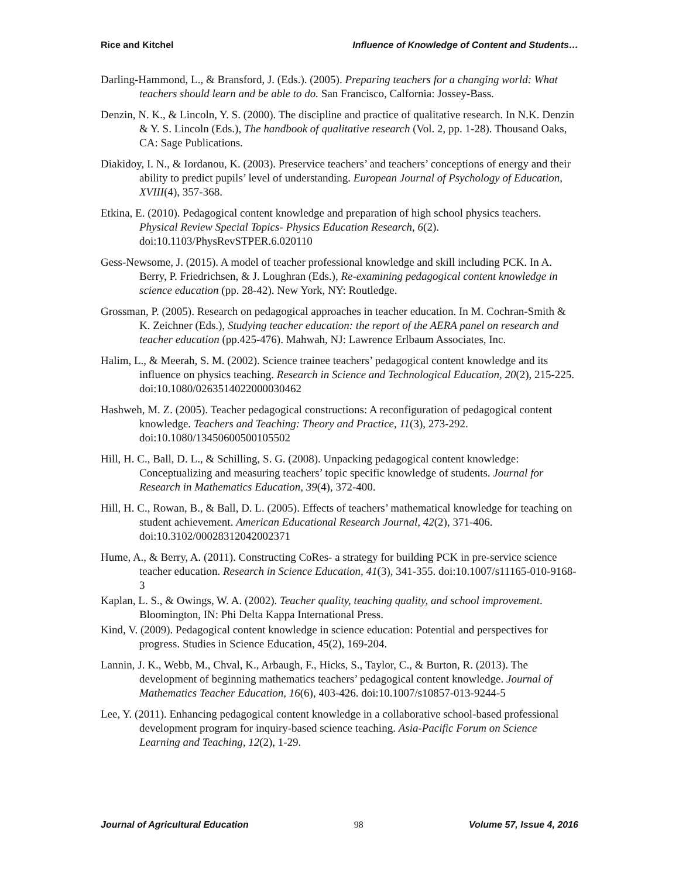Rice and Kitchel Influence of Knowledge of Content and Students…
Darling-Hammond, L., & Bransford, J. (Eds.). (2005). Preparing teachers for a changing world: What teachers should learn and be able to do. San Francisco, Calfornia: Jossey-Bass.
Denzin, N. K., & Lincoln, Y. S. (2000). The discipline and practice of qualitative research. In N.K. Denzin & Y. S. Lincoln (Eds.), The handbook of qualitative research (Vol. 2, pp. 1-28). Thousand Oaks, CA: Sage Publications.
Diakidoy, I. N., & Iordanou, K. (2003). Preservice teachers’ and teachers’ conceptions of energy and their ability to predict pupils’ level of understanding. European Journal of Psychology of Education, XVIII(4), 357-368.
Etkina, E. (2010). Pedagogical content knowledge and preparation of high school physics teachers. Physical Review Special Topics- Physics Education Research, 6(2). doi:10.1103/PhysRevSTPER.6.020110
Gess-Newsome, J. (2015). A model of teacher professional knowledge and skill including PCK. In A. Berry, P. Friedrichsen, & J. Loughran (Eds.), Re-examining pedagogical content knowledge in science education (pp. 28-42). New York, NY: Routledge.
Grossman, P. (2005). Research on pedagogical approaches in teacher education. In M. Cochran-Smith & K. Zeichner (Eds.), Studying teacher education: the report of the AERA panel on research and teacher education (pp.425-476). Mahwah, NJ: Lawrence Erlbaum Associates, Inc.
Halim, L., & Meerah, S. M. (2002). Science trainee teachers’ pedagogical content knowledge and its influence on physics teaching. Research in Science and Technological Education, 20(2), 215-225. doi:10.1080/0263514022000030462
Hashweh, M. Z. (2005). Teacher pedagogical constructions: A reconfiguration of pedagogical content knowledge. Teachers and Teaching: Theory and Practice, 11(3), 273-292. doi:10.1080/13450600500105502
Hill, H. C., Ball, D. L., & Schilling, S. G. (2008). Unpacking pedagogical content knowledge: Conceptualizing and measuring teachers’ topic specific knowledge of students. Journal for Research in Mathematics Education, 39(4), 372-400.
Hill, H. C., Rowan, B., & Ball, D. L. (2005). Effects of teachers’ mathematical knowledge for teaching on student achievement. American Educational Research Journal, 42(2), 371-406. doi:10.3102/00028312042002371
Hume, A., & Berry, A. (2011). Constructing CoRes- a strategy for building PCK in pre-service science teacher education. Research in Science Education, 41(3), 341-355. doi:10.1007/s11165-010-9168-3
Kaplan, L. S., & Owings, W. A. (2002). Teacher quality, teaching quality, and school improvement. Bloomington, IN: Phi Delta Kappa International Press.
Kind, V. (2009). Pedagogical content knowledge in science education: Potential and perspectives for progress. Studies in Science Education, 45(2), 169-204.
Lannin, J. K., Webb, M., Chval, K., Arbaugh, F., Hicks, S., Taylor, C., & Burton, R. (2013). The development of beginning mathematics teachers’ pedagogical content knowledge. Journal of Mathematics Teacher Education, 16(6), 403-426. doi:10.1007/s10857-013-9244-5
Lee, Y. (2011). Enhancing pedagogical content knowledge in a collaborative school-based professional development program for inquiry-based science teaching. Asia-Pacific Forum on Science Learning and Teaching, 12(2), 1-29.
Journal of Agricultural Education 98 Volume 57, Issue 4, 2016